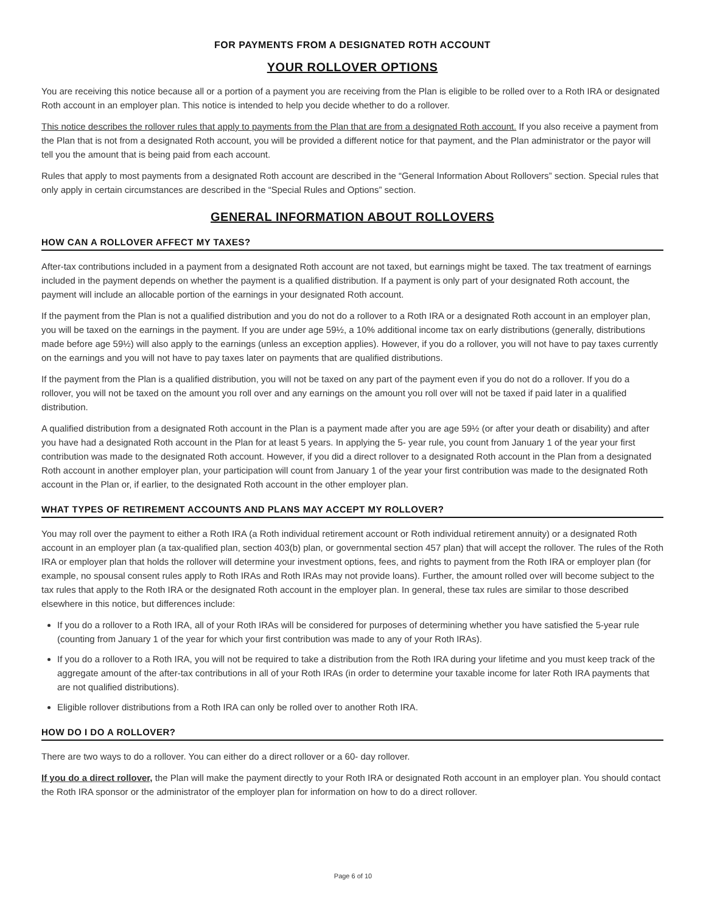FOR PAYMENTS FROM A DESIGNATED ROTH ACCOUNT
YOUR ROLLOVER OPTIONS
You are receiving this notice because all or a portion of a payment you are receiving from the Plan is eligible to be rolled over to a Roth IRA or designated Roth account in an employer plan. This notice is intended to help you decide whether to do a rollover.
This notice describes the rollover rules that apply to payments from the Plan that are from a designated Roth account. If you also receive a payment from the Plan that is not from a designated Roth account, you will be provided a different notice for that payment, and the Plan administrator or the payor will tell you the amount that is being paid from each account.
Rules that apply to most payments from a designated Roth account are described in the “General Information About Rollovers” section. Special rules that only apply in certain circumstances are described in the “Special Rules and Options” section.
GENERAL INFORMATION ABOUT ROLLOVERS
HOW CAN A ROLLOVER AFFECT MY TAXES?
After-tax contributions included in a payment from a designated Roth account are not taxed, but earnings might be taxed. The tax treatment of earnings included in the payment depends on whether the payment is a qualified distribution. If a payment is only part of your designated Roth account, the payment will include an allocable portion of the earnings in your designated Roth account.
If the payment from the Plan is not a qualified distribution and you do not do a rollover to a Roth IRA or a designated Roth account in an employer plan, you will be taxed on the earnings in the payment. If you are under age 59½, a 10% additional income tax on early distributions (generally, distributions made before age 59½) will also apply to the earnings (unless an exception applies). However, if you do a rollover, you will not have to pay taxes currently on the earnings and you will not have to pay taxes later on payments that are qualified distributions.
If the payment from the Plan is a qualified distribution, you will not be taxed on any part of the payment even if you do not do a rollover. If you do a rollover, you will not be taxed on the amount you roll over and any earnings on the amount you roll over will not be taxed if paid later in a qualified distribution.
A qualified distribution from a designated Roth account in the Plan is a payment made after you are age 59½ (or after your death or disability) and after you have had a designated Roth account in the Plan for at least 5 years. In applying the 5- year rule, you count from January 1 of the year your first contribution was made to the designated Roth account. However, if you did a direct rollover to a designated Roth account in the Plan from a designated Roth account in another employer plan, your participation will count from January 1 of the year your first contribution was made to the designated Roth account in the Plan or, if earlier, to the designated Roth account in the other employer plan.
WHAT TYPES OF RETIREMENT ACCOUNTS AND PLANS MAY ACCEPT MY ROLLOVER?
You may roll over the payment to either a Roth IRA (a Roth individual retirement account or Roth individual retirement annuity) or a designated Roth account in an employer plan (a tax-qualified plan, section 403(b) plan, or governmental section 457 plan) that will accept the rollover. The rules of the Roth IRA or employer plan that holds the rollover will determine your investment options, fees, and rights to payment from the Roth IRA or employer plan (for example, no spousal consent rules apply to Roth IRAs and Roth IRAs may not provide loans). Further, the amount rolled over will become subject to the tax rules that apply to the Roth IRA or the designated Roth account in the employer plan. In general, these tax rules are similar to those described elsewhere in this notice, but differences include:
If you do a rollover to a Roth IRA, all of your Roth IRAs will be considered for purposes of determining whether you have satisfied the 5-year rule (counting from January 1 of the year for which your first contribution was made to any of your Roth IRAs).
If you do a rollover to a Roth IRA, you will not be required to take a distribution from the Roth IRA during your lifetime and you must keep track of the aggregate amount of the after-tax contributions in all of your Roth IRAs (in order to determine your taxable income for later Roth IRA payments that are not qualified distributions).
Eligible rollover distributions from a Roth IRA can only be rolled over to another Roth IRA.
HOW DO I DO A ROLLOVER?
There are two ways to do a rollover. You can either do a direct rollover or a 60- day rollover.
If you do a direct rollover, the Plan will make the payment directly to your Roth IRA or designated Roth account in an employer plan. You should contact the Roth IRA sponsor or the administrator of the employer plan for information on how to do a direct rollover.
Page 6 of 10